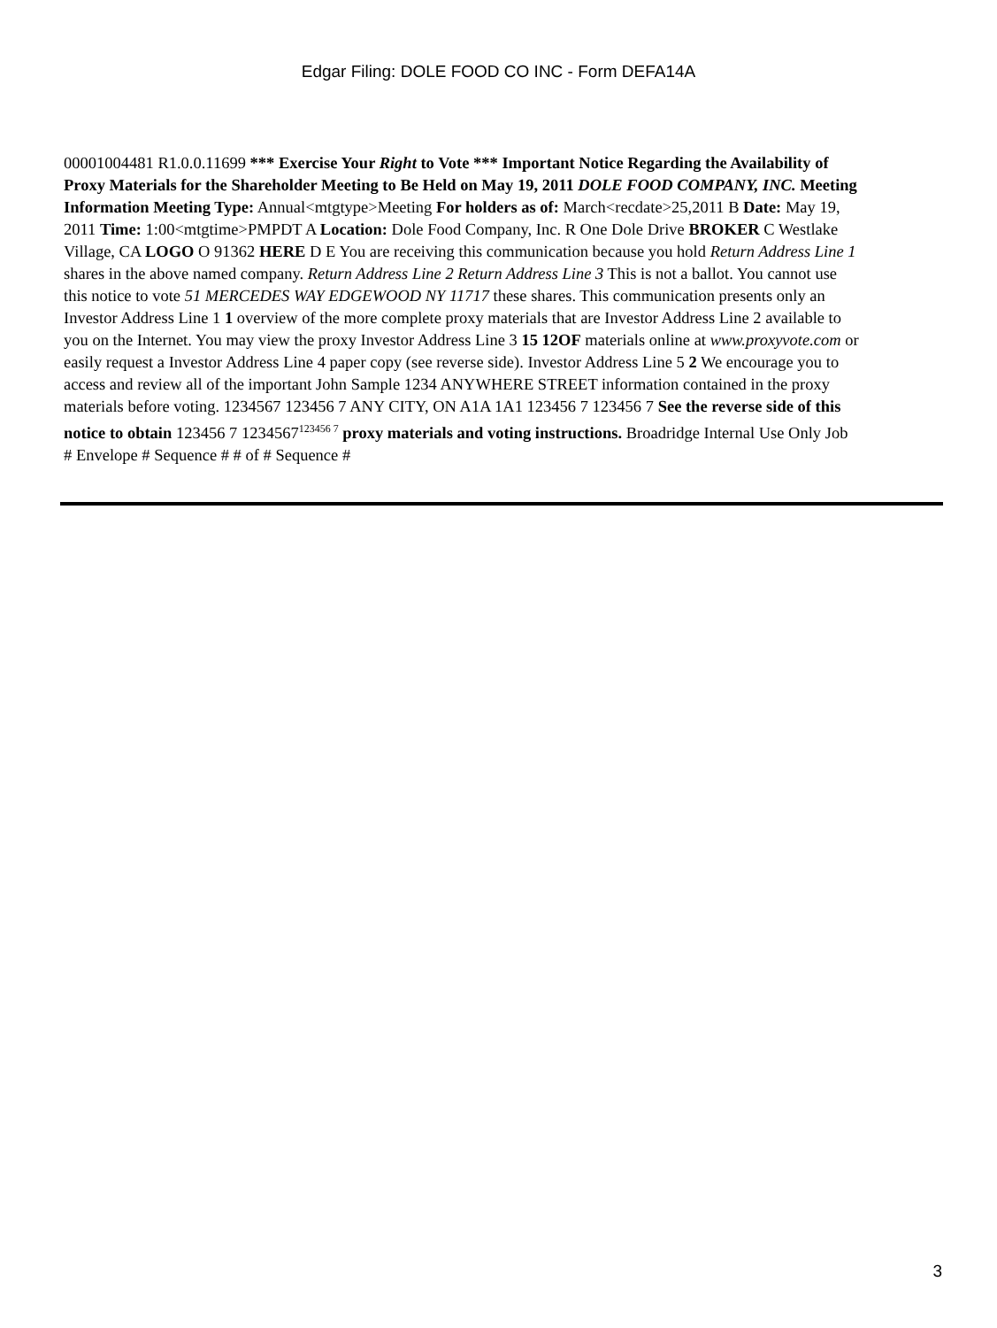Edgar Filing: DOLE FOOD CO INC - Form DEFA14A
00001004481 R1.0.0.11699 *** Exercise Your Right to Vote *** Important Notice Regarding the Availability of Proxy Materials for the Shareholder Meeting to Be Held on May 19, 2011 DOLE FOOD COMPANY, INC. Meeting Information Meeting Type: Annual<mtgtype>Meeting For holders as of: March<recdate>25,2011 B Date: May 19, 2011 Time: 1:00<mtgtime>PMPDT A Location: Dole Food Company, Inc. R One Dole Drive BROKER C Westlake Village, CA LOGO O 91362 HERE D E You are receiving this communication because you hold Return Address Line 1 shares in the above named company. Return Address Line 2 Return Address Line 3 This is not a ballot. You cannot use this notice to vote 51 MERCEDES WAY EDGEWOOD NY 11717 these shares. This communication presents only an Investor Address Line 1 1 overview of the more complete proxy materials that are Investor Address Line 2 available to you on the Internet. You may view the proxy Investor Address Line 3 15 12OF materials online at www.proxyvote.com or easily request a Investor Address Line 4 paper copy (see reverse side). Investor Address Line 5 2 We encourage you to access and review all of the important John Sample 1234 ANYWHERE STREET information contained in the proxy materials before voting. 1234567 123456 7 ANY CITY, ON A1A 1A1 123456 7 123456 7 See the reverse side of this notice to obtain 123456 7 1234567<sup>123456 7</sup> proxy materials and voting instructions. Broadridge Internal Use Only Job # Envelope # Sequence # # of # Sequence #
3